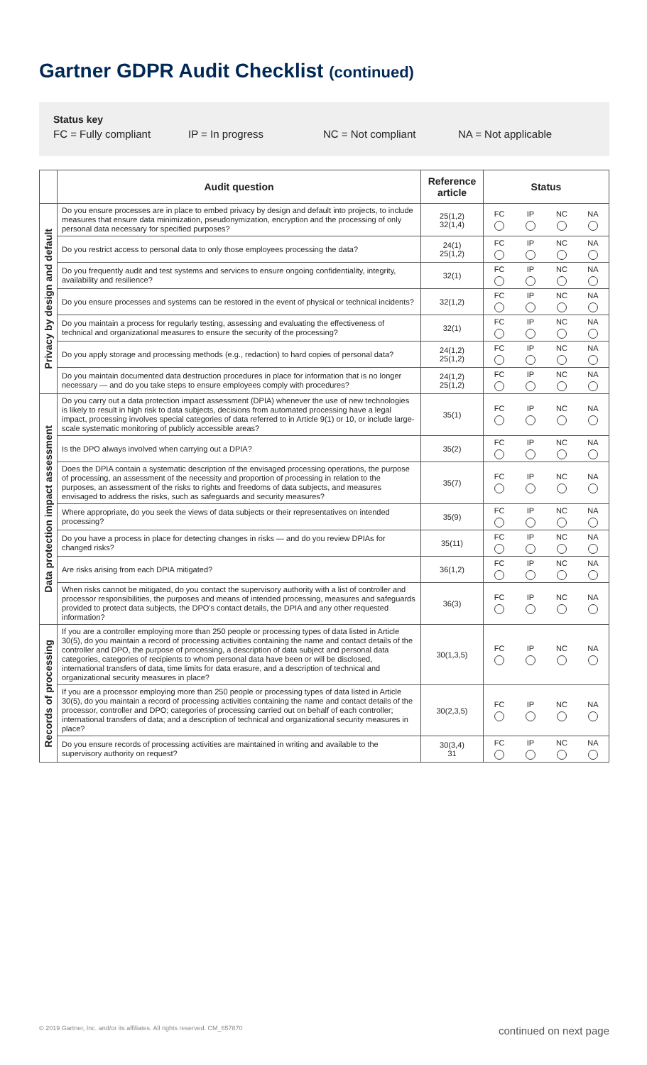Gartner GDPR Audit Checklist (continued)
Status key
FC = Fully compliant IP = In progress NC = Not compliant NA = Not applicable
| | Audit question | Reference article | Status | | | |
| --- | --- | --- | --- | --- | --- | --- |
| Privacy by design and default | Do you ensure processes are in place to embed privacy by design and default into projects, to include measures that ensure data minimization, pseudonymization, encryption and the processing of only personal data necessary for specified purposes? | 25(1,2) 32(1,4) | FC | IP | NC | NA |
| | Do you restrict access to personal data to only those employees processing the data? | 24(1) 25(1,2) | FC | IP | NC | NA |
| | Do you frequently audit and test systems and services to ensure ongoing confidentiality, integrity, availability and resilience? | 32(1) | FC | IP | NC | NA |
| | Do you ensure processes and systems can be restored in the event of physical or technical incidents? | 32(1,2) | FC | IP | NC | NA |
| | Do you maintain a process for regularly testing, assessing and evaluating the effectiveness of technical and organizational measures to ensure the security of the processing? | 32(1) | FC | IP | NC | NA |
| | Do you apply storage and processing methods (e.g., redaction) to hard copies of personal data? | 24(1,2) 25(1,2) | FC | IP | NC | NA |
| | Do you maintain documented data destruction procedures in place for information that is no longer necessary — and do you take steps to ensure employees comply with procedures? | 24(1,2) 25(1,2) | FC | IP | NC | NA |
| Data protection impact assessment | Do you carry out a data protection impact assessment (DPIA) whenever the use of new technologies is likely to result in high risk to data subjects, decisions from automated processing have a legal impact, processing involves special categories of data referred to in Article 9(1) or 10, or include large-scale systematic monitoring of publicly accessible areas? | 35(1) | FC | IP | NC | NA |
| | Is the DPO always involved when carrying out a DPIA? | 35(2) | FC | IP | NC | NA |
| | Does the DPIA contain a systematic description of the envisaged processing operations, the purpose of processing, an assessment of the necessity and proportion of processing in relation to the purposes, an assessment of the risks to rights and freedoms of data subjects, and measures envisaged to address the risks, such as safeguards and security measures? | 35(7) | FC | IP | NC | NA |
| | Where appropriate, do you seek the views of data subjects or their representatives on intended processing? | 35(9) | FC | IP | NC | NA |
| | Do you have a process in place for detecting changes in risks — and do you review DPIAs for changed risks? | 35(11) | FC | IP | NC | NA |
| | Are risks arising from each DPIA mitigated? | 36(1,2) | FC | IP | NC | NA |
| | When risks cannot be mitigated, do you contact the supervisory authority with a list of controller and processor responsibilities, the purposes and means of intended processing, measures and safeguards provided to protect data subjects, the DPO's contact details, the DPIA and any other requested information? | 36(3) | FC | IP | NC | NA |
| Records of processing | If you are a controller employing more than 250 people or processing types of data listed in Article 30(5), do you maintain a record of processing activities containing the name and contact details of the controller and DPO, the purpose of processing, a description of data subject and personal data categories, categories of recipients to whom personal data have been or will be disclosed, international transfers of data, time limits for data erasure, and a description of technical and organizational security measures in place? | 30(1,3,5) | FC | IP | NC | NA |
| | If you are a processor employing more than 250 people or processing types of data listed in Article 30(5), do you maintain a record of processing activities containing the name and contact details of the processor, controller and DPO; categories of processing carried out on behalf of each controller; international transfers of data; and a description of technical and organizational security measures in place? | 30(2,3,5) | FC | IP | NC | NA |
| | Do you ensure records of processing activities are maintained in writing and available to the supervisory authority on request? | 30(3,4) 31 | FC | IP | NC | NA |
© 2019 Gartner, Inc. and/or its affiliates. All rights reserved. CM_657870 continued on next page